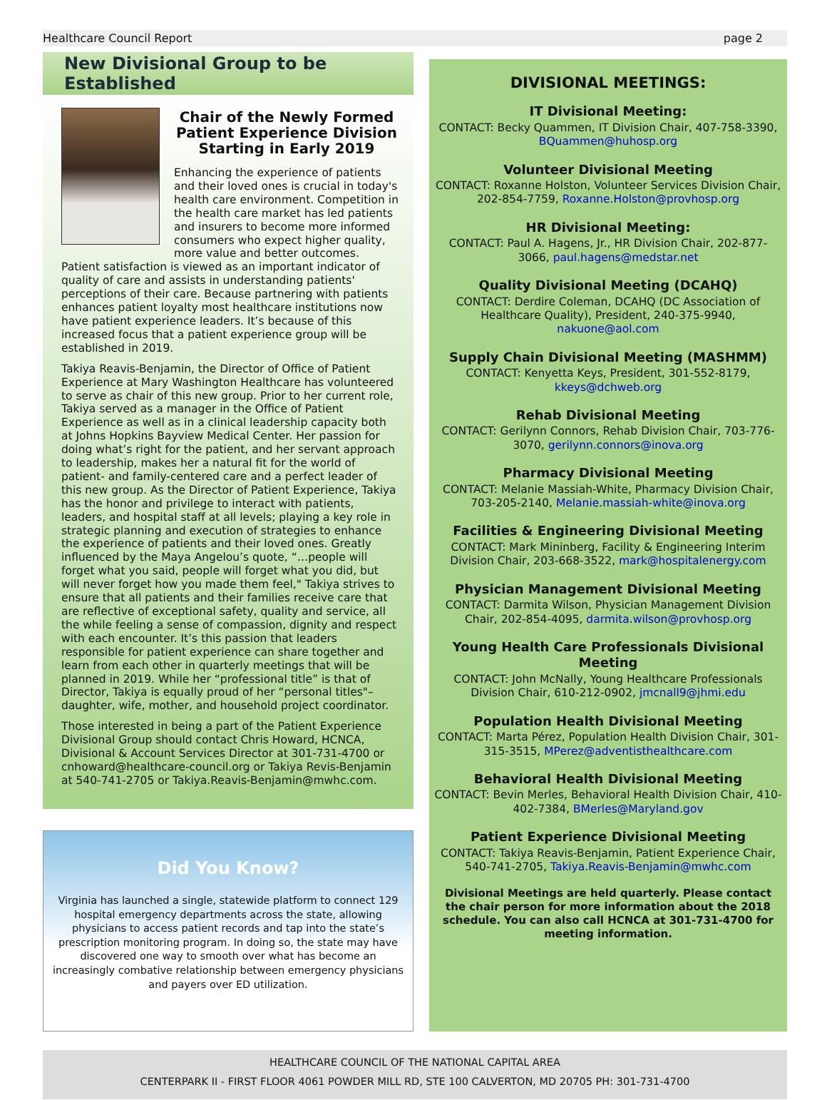Healthcare Council Report page 2
New Divisional Group to be Established
Chair of the Newly Formed Patient Experience Division Starting in Early 2019
Enhancing the experience of patients and their loved ones is crucial in today's health care environment. Competition in the health care market has led patients and insurers to become more informed consumers who expect higher quality, more value and better outcomes. Patient satisfaction is viewed as an important indicator of quality of care and assists in understanding patients' perceptions of their care. Because partnering with patients enhances patient loyalty most healthcare institutions now have patient experience leaders. It’s because of this increased focus that a patient experience group will be established in 2019.
Takiya Reavis-Benjamin, the Director of Office of Patient Experience at Mary Washington Healthcare has volunteered to serve as chair of this new group. Prior to her current role, Takiya served as a manager in the Office of Patient Experience as well as in a clinical leadership capacity both at Johns Hopkins Bayview Medical Center. Her passion for doing what’s right for the patient, and her servant approach to leadership, makes her a natural fit for the world of patient- and family-centered care and a perfect leader of this new group. As the Director of Patient Experience, Takiya has the honor and privilege to interact with patients, leaders, and hospital staff at all levels; playing a key role in strategic planning and execution of strategies to enhance the experience of patients and their loved ones. Greatly influenced by the Maya Angelou’s quote, “…people will forget what you said, people will forget what you did, but will never forget how you made them feel," Takiya strives to ensure that all patients and their families receive care that are reflective of exceptional safety, quality and service, all the while feeling a sense of compassion, dignity and respect with each encounter. It’s this passion that leaders responsible for patient experience can share together and learn from each other in quarterly meetings that will be planned in 2019. While her “professional title” is that of Director, Takiya is equally proud of her “personal titles"–daughter, wife, mother, and household project coordinator.
Those interested in being a part of the Patient Experience Divisional Group should contact Chris Howard, HCNCA, Divisional & Account Services Director at 301-731-4700 or cnhoward@healthcare-council.org or Takiya Revis-Benjamin at 540-741-2705 or Takiya.Reavis-Benjamin@mwhc.com.
Did You Know?
Virginia has launched a single, statewide platform to connect 129 hospital emergency departments across the state, allowing physicians to access patient records and tap into the state’s prescription monitoring program. In doing so, the state may have discovered one way to smooth over what has become an increasingly combative relationship between emergency physicians and payers over ED utilization.
DIVISIONAL MEETINGS:
IT Divisional Meeting:
CONTACT: Becky Quammen, IT Division Chair, 407-758-3390, BQuammen@huhosp.org
Volunteer Divisional Meeting
CONTACT: Roxanne Holston, Volunteer Services Division Chair, 202-854-7759, Roxanne.Holston@provhosp.org
HR Divisional Meeting:
CONTACT: Paul A. Hagens, Jr., HR Division Chair, 202-877-3066, paul.hagens@medstar.net
Quality Divisional Meeting (DCAHQ)
CONTACT: Derdire Coleman, DCAHQ (DC Association of Healthcare Quality), President, 240-375-9940, nakuone@aol.com
Supply Chain Divisional Meeting (MASHMM)
CONTACT: Kenyetta Keys, President, 301-552-8179, kkeys@dchweb.org
Rehab Divisional Meeting
CONTACT: Gerilynn Connors, Rehab Division Chair, 703-776-3070, gerilynn.connors@inova.org
Pharmacy Divisional Meeting
CONTACT: Melanie Massiah-White, Pharmacy Division Chair, 703-205-2140, Melanie.massiah-white@inova.org
Facilities & Engineering Divisional Meeting
CONTACT: Mark Mininberg, Facility & Engineering Interim Division Chair, 203-668-3522, mark@hospitalenergy.com
Physician Management Divisional Meeting
CONTACT: Darmita Wilson, Physician Management Division Chair, 202-854-4095, darmita.wilson@provhosp.org
Young Health Care Professionals Divisional Meeting
CONTACT: John McNally, Young Healthcare Professionals Division Chair, 610-212-0902, jmcnall9@jhmi.edu
Population Health Divisional Meeting
CONTACT: Marta Pérez, Population Health Division Chair, 301-315-3515, MPerez@adventisthealthcare.com
Behavioral Health Divisional Meeting
CONTACT: Bevin Merles, Behavioral Health Division Chair, 410-402-7384, BMerles@Maryland.gov
Patient Experience Divisional Meeting
CONTACT: Takiya Reavis-Benjamin, Patient Experience Chair, 540-741-2705, Takiya.Reavis-Benjamin@mwhc.com
Divisional Meetings are held quarterly. Please contact the chair person for more information about the 2018 schedule. You can also call HCNCA at 301-731-4700 for meeting information.
HEALTHCARE COUNCIL OF THE NATIONAL CAPITAL AREA
CENTERPARK II - FIRST FLOOR 4061 POWDER MILL RD, STE 100 CALVERTON, MD 20705 PH: 301-731-4700